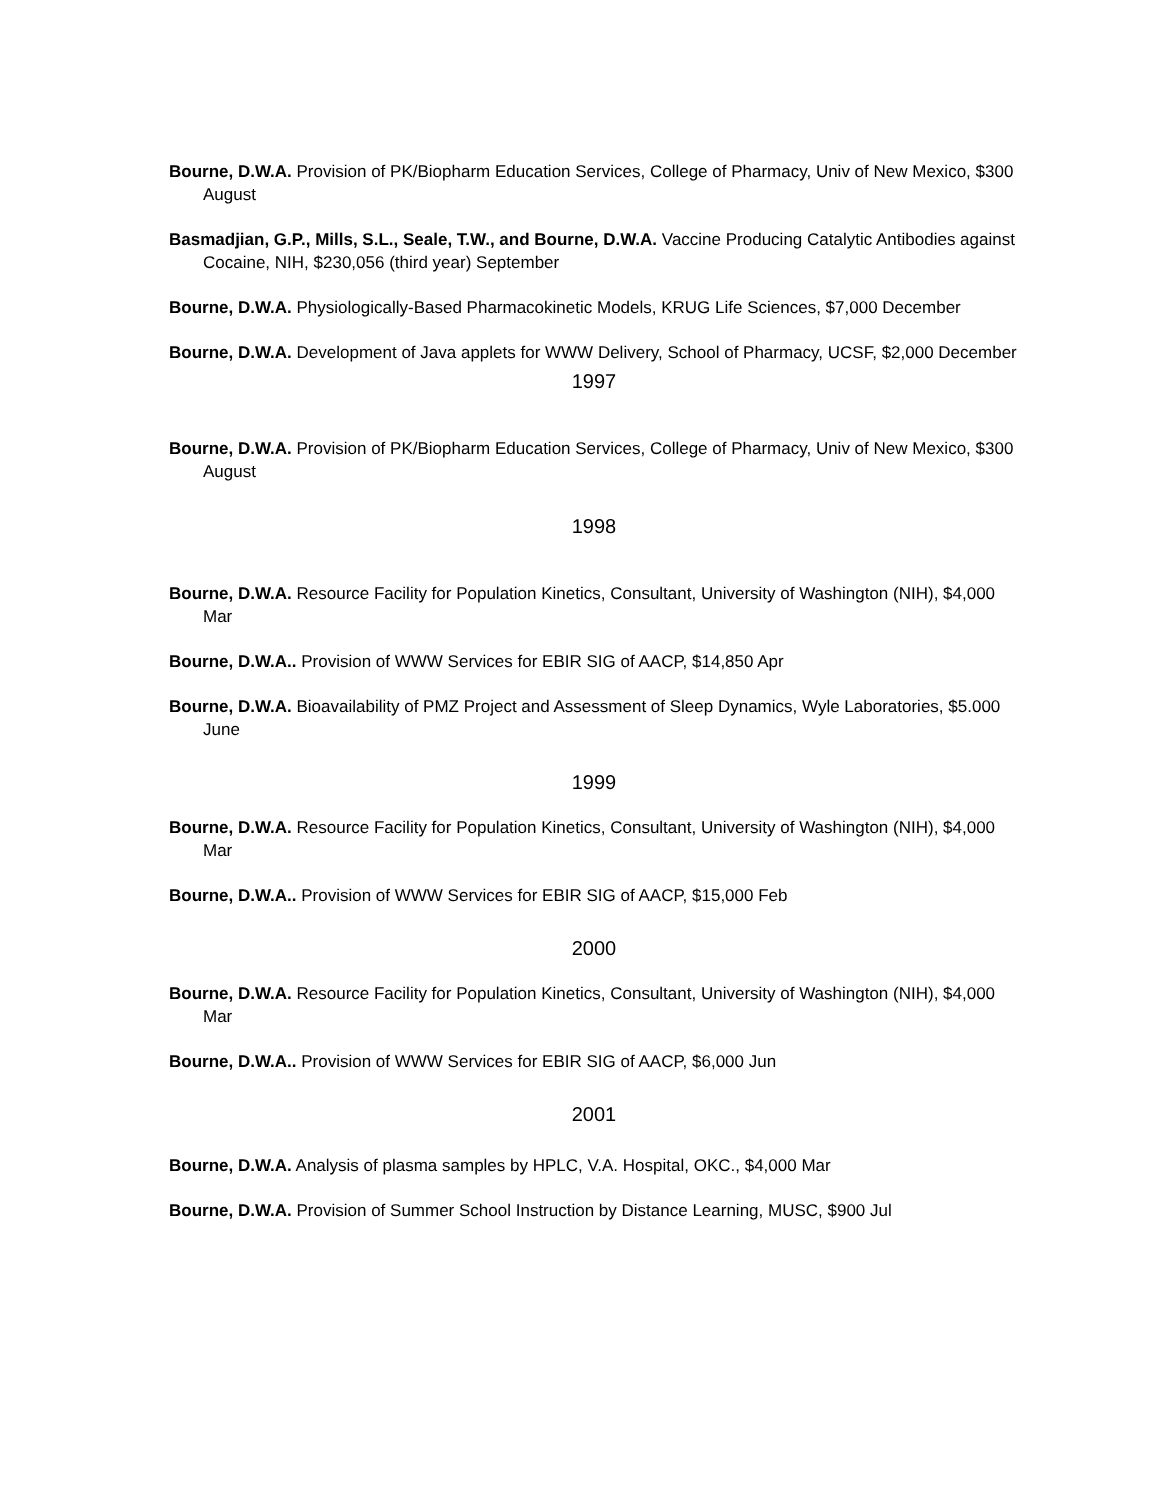Bourne, D.W.A. Provision of PK/Biopharm Education Services, College of Pharmacy, Univ of New Mexico, $300 August
Basmadjian, G.P., Mills, S.L., Seale, T.W., and Bourne, D.W.A. Vaccine Producing Catalytic Antibodies against Cocaine, NIH, $230,056 (third year) September
Bourne, D.W.A. Physiologically-Based Pharmacokinetic Models, KRUG Life Sciences, $7,000 December
Bourne, D.W.A. Development of Java applets for WWW Delivery, School of Pharmacy, UCSF, $2,000 December
1997
Bourne, D.W.A. Provision of PK/Biopharm Education Services, College of Pharmacy, Univ of New Mexico, $300 August
1998
Bourne, D.W.A. Resource Facility for Population Kinetics, Consultant, University of Washington (NIH), $4,000 Mar
Bourne, D.W.A.. Provision of WWW Services for EBIR SIG of AACP, $14,850 Apr
Bourne, D.W.A. Bioavailability of PMZ Project and Assessment of Sleep Dynamics, Wyle Laboratories, $5.000 June
1999
Bourne, D.W.A. Resource Facility for Population Kinetics, Consultant, University of Washington (NIH), $4,000 Mar
Bourne, D.W.A.. Provision of WWW Services for EBIR SIG of AACP, $15,000 Feb
2000
Bourne, D.W.A. Resource Facility for Population Kinetics, Consultant, University of Washington (NIH), $4,000 Mar
Bourne, D.W.A.. Provision of WWW Services for EBIR SIG of AACP, $6,000 Jun
2001
Bourne, D.W.A. Analysis of plasma samples by HPLC, V.A. Hospital, OKC., $4,000 Mar
Bourne, D.W.A. Provision of Summer School Instruction by Distance Learning, MUSC, $900 Jul